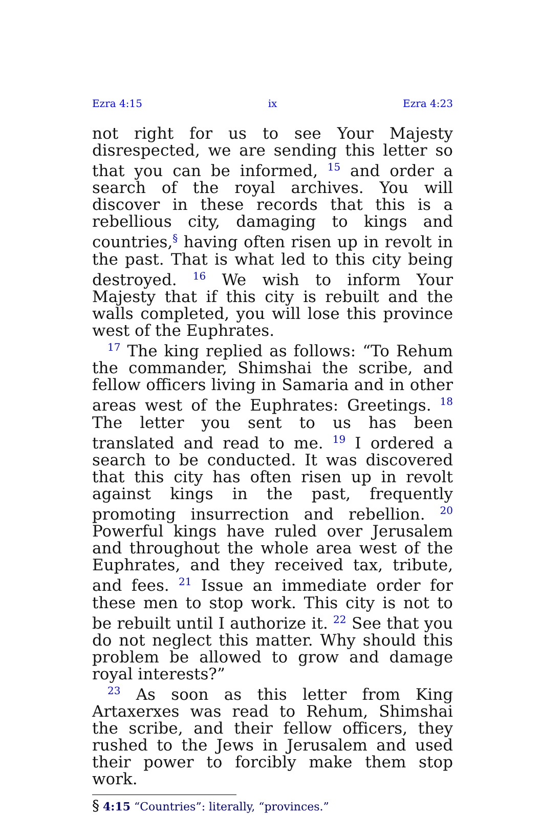Ezra 4:15 ix Ezra 4:23
not right for us to see Your Majesty disrespected, we are sending this letter so that you can be informed, <sup>15</sup> and order a search of the royal archives. You will discover in these records that this is a rebellious city, damaging to kings and countries,<sup>§</sup> having often risen up in revolt in the past. That is what led to this city being destroyed. <sup>16</sup> We wish to inform Your Majesty that if this city is rebuilt and the walls completed, you will lose this province west of the Euphrates.
<sup>17</sup> The king replied as follows: “To Rehum the commander, Shimshai the scribe, and fellow officers living in Samaria and in other areas west of the Euphrates: Greetings. <sup>18</sup> The letter you sent to us has been translated and read to me. <sup>19</sup> I ordered a search to be conducted. It was discovered that this city has often risen up in revolt against kings in the past, frequently promoting insurrection and rebellion. <sup>20</sup> Powerful kings have ruled over Jerusalem and throughout the whole area west of the Euphrates, and they received tax, tribute, and fees. <sup>21</sup> Issue an immediate order for these men to stop work. This city is not to be rebuilt until I authorize it. <sup>22</sup> See that you do not neglect this matter. Why should this problem be allowed to grow and damage royal interests?”
<sup>23</sup> As soon as this letter from King Artaxerxes was read to Rehum, Shimshai the scribe, and their fellow officers, they rushed to the Jews in Jerusalem and used their power to forcibly make them stop work.
§ 4:15 “Countries”: literally, “provinces.”